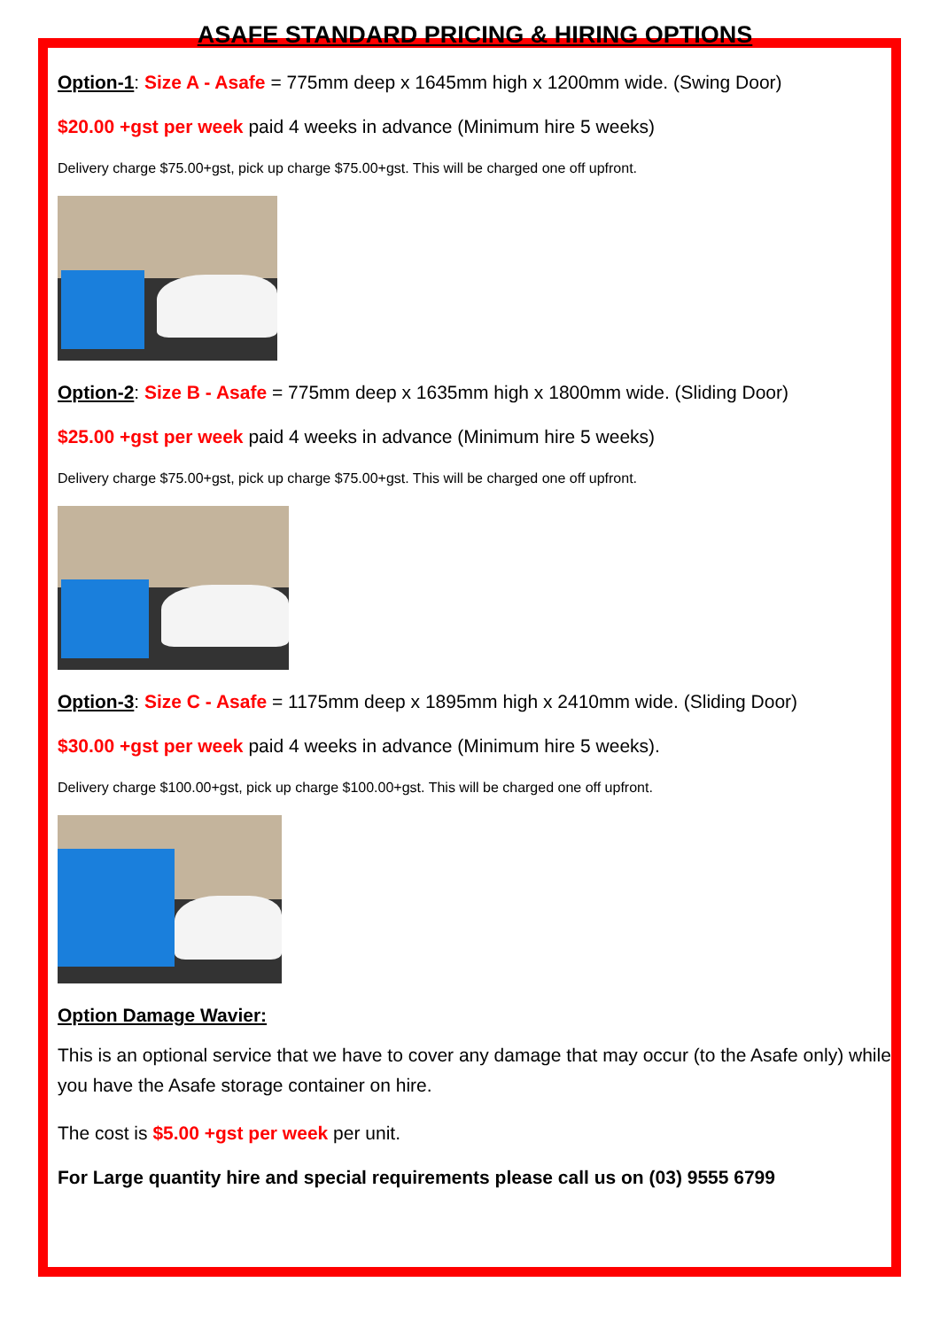ASAFE STANDARD PRICING & HIRING OPTIONS
Option-1: Size A - Asafe = 775mm deep x 1645mm high x 1200mm wide. (Swing Door)
$20.00 +gst per week paid 4 weeks in advance (Minimum hire 5 weeks)
Delivery charge $75.00+gst, pick up charge $75.00+gst. This will be charged one off upfront.
Option-2: Size B - Asafe = 775mm deep x 1635mm high x 1800mm wide. (Sliding Door)
$25.00 +gst per week paid 4 weeks in advance (Minimum hire 5 weeks)
Delivery charge $75.00+gst, pick up charge $75.00+gst. This will be charged one off upfront.
Option-3: Size C - Asafe = 1175mm deep x 1895mm high x 2410mm wide. (Sliding Door)
$30.00 +gst per week paid 4 weeks in advance (Minimum hire 5 weeks).
Delivery charge $100.00+gst, pick up charge $100.00+gst. This will be charged one off upfront.
Option Damage Wavier:
This is an optional service that we have to cover any damage that may occur (to the Asafe only) while you have the Asafe storage container on hire.
The cost is $5.00 +gst per week per unit.
For Large quantity hire and special requirements please call us on (03) 9555 6799